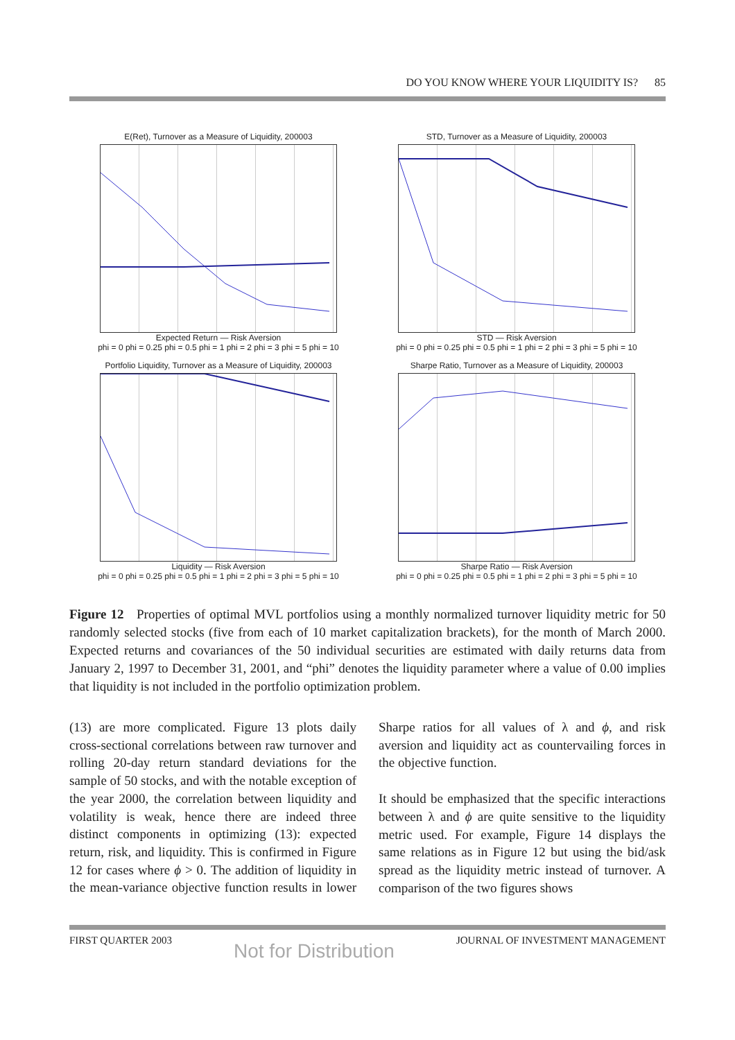DO YOU KNOW WHERE YOUR LIQUIDITY IS? 85
E(Ret), Turnover as a Measure of Liquidity, 200003
Expected Return — Risk Aversion
phi = 0 phi = 0.25 phi = 0.5 phi = 1 phi = 2 phi = 3 phi = 5 phi = 10
STD, Turnover as a Measure of Liquidity, 200003
STD — Risk Aversion
phi = 0 phi = 0.25 phi = 0.5 phi = 1 phi = 2 phi = 3 phi = 5 phi = 10
Portfolio Liquidity, Turnover as a Measure of Liquidity, 200003
Liquidity — Risk Aversion
phi = 0 phi = 0.25 phi = 0.5 phi = 1 phi = 2 phi = 3 phi = 5 phi = 10
Sharpe Ratio, Turnover as a Measure of Liquidity, 200003
Sharpe Ratio — Risk Aversion
phi = 0 phi = 0.25 phi = 0.5 phi = 1 phi = 2 phi = 3 phi = 5 phi = 10
Figure 12 Properties of optimal MVL portfolios using a monthly normalized turnover liquidity metric for 50 randomly selected stocks (five from each of 10 market capitalization brackets), for the month of March 2000. Expected returns and covariances of the 50 individual securities are estimated with daily returns data from January 2, 1997 to December 31, 2001, and “phi” denotes the liquidity parameter where a value of 0.00 implies that liquidity is not included in the portfolio optimization problem.
(13) are more complicated. Figure 13 plots daily cross-sectional correlations between raw turnover and rolling 20-day return standard deviations for the sample of 50 stocks, and with the notable exception of the year 2000, the correlation between liquidity and volatility is weak, hence there are indeed three distinct components in optimizing (13): expected return, risk, and liquidity. This is confirmed in Figure 12 for cases where ϕ > 0. The addition of liquidity in the mean-variance objective function results in lower Sharpe ratios for all values of λ and ϕ, and risk aversion and liquidity act as countervailing forces in the objective function.
It should be emphasized that the specific interactions between λ and ϕ are quite sensitive to the liquidity metric used. For example, Figure 14 displays the same relations as in Figure 12 but using the bid/ask spread as the liquidity metric instead of turnover. A comparison of the two figures shows
FIRST QUARTER 2003 Not for Distribution JOURNAL OF INVESTMENT MANAGEMENT